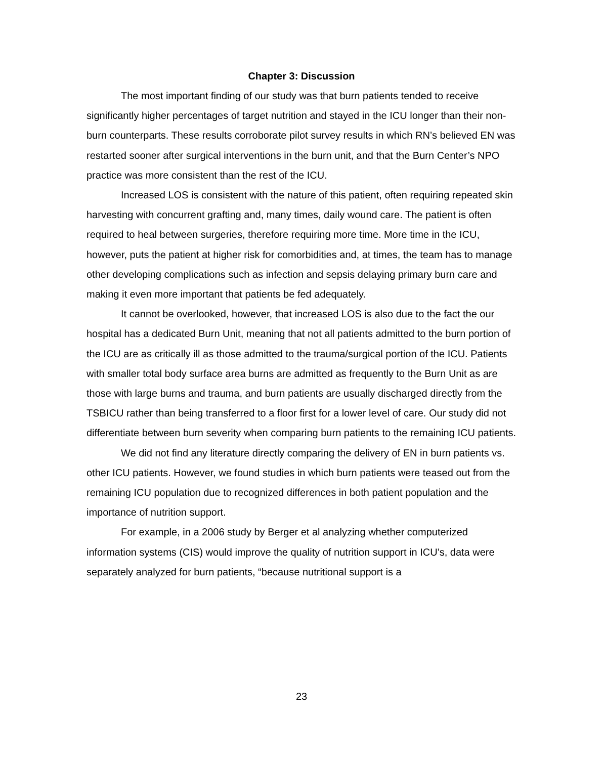Chapter 3: Discussion
The most important finding of our study was that burn patients tended to receive significantly higher percentages of target nutrition and stayed in the ICU longer than their non-burn counterparts. These results corroborate pilot survey results in which RN’s believed EN was restarted sooner after surgical interventions in the burn unit, and that the Burn Center’s NPO practice was more consistent than the rest of the ICU.
Increased LOS is consistent with the nature of this patient, often requiring repeated skin harvesting with concurrent grafting and, many times, daily wound care. The patient is often required to heal between surgeries, therefore requiring more time. More time in the ICU, however, puts the patient at higher risk for comorbidities and, at times, the team has to manage other developing complications such as infection and sepsis delaying primary burn care and making it even more important that patients be fed adequately.
It cannot be overlooked, however, that increased LOS is also due to the fact the our hospital has a dedicated Burn Unit, meaning that not all patients admitted to the burn portion of the ICU are as critically ill as those admitted to the trauma/surgical portion of the ICU. Patients with smaller total body surface area burns are admitted as frequently to the Burn Unit as are those with large burns and trauma, and burn patients are usually discharged directly from the TSBICU rather than being transferred to a floor first for a lower level of care. Our study did not differentiate between burn severity when comparing burn patients to the remaining ICU patients.
We did not find any literature directly comparing the delivery of EN in burn patients vs. other ICU patients. However, we found studies in which burn patients were teased out from the remaining ICU population due to recognized differences in both patient population and the importance of nutrition support.
For example, in a 2006 study by Berger et al analyzing whether computerized information systems (CIS) would improve the quality of nutrition support in ICU’s, data were separately analyzed for burn patients, “because nutritional support is a
23